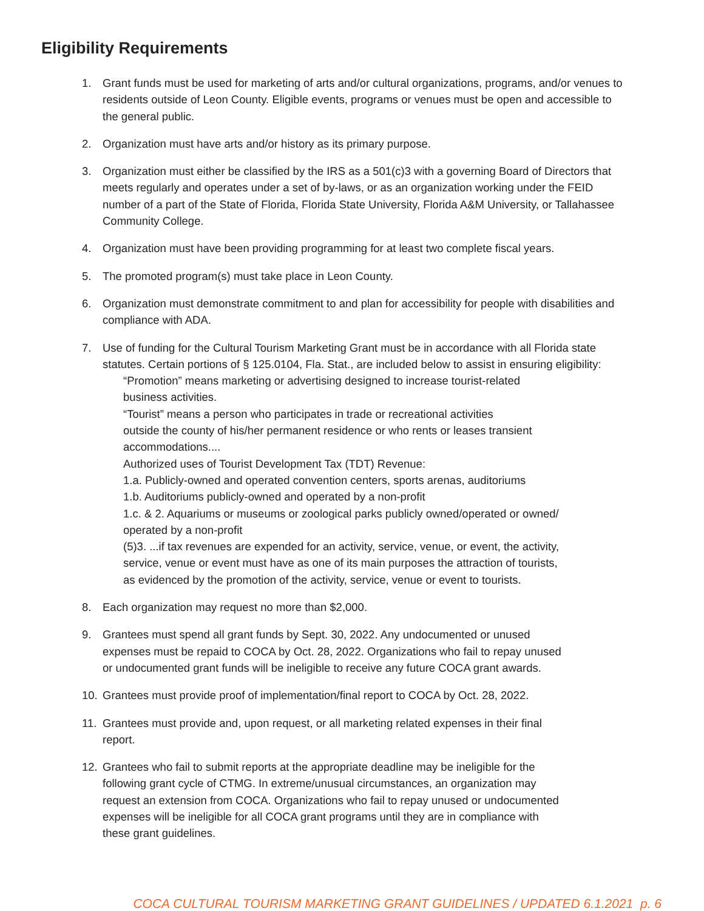Eligibility Requirements
1. Grant funds must be used for marketing of arts and/or cultural organizations, programs, and/or venues to residents outside of Leon County. Eligible events, programs or venues must be open and accessible to the general public.
2. Organization must have arts and/or history as its primary purpose.
3. Organization must either be classified by the IRS as a 501(c)3 with a governing Board of Directors that meets regularly and operates under a set of by-laws, or as an organization working under the FEID number of a part of the State of Florida, Florida State University, Florida A&M University, or Tallahassee Community College.
4. Organization must have been providing programming for at least two complete fiscal years.
5. The promoted program(s) must take place in Leon County.
6. Organization must demonstrate commitment to and plan for accessibility for people with disabilities and compliance with ADA.
7. Use of funding for the Cultural Tourism Marketing Grant must be in accordance with all Florida state statutes. Certain portions of § 125.0104, Fla. Stat., are included below to assist in ensuring eligibility:
“Promotion” means marketing or advertising designed to increase tourist-related
business activities.
“Tourist” means a person who participates in trade or recreational activities
outside the county of his/her permanent residence or who rents or leases transient
accommodations....
Authorized uses of Tourist Development Tax (TDT) Revenue:
1.a. Publicly-owned and operated convention centers, sports arenas, auditoriums
1.b. Auditoriums publicly-owned and operated by a non-profit
1.c. & 2. Aquariums or museums or zoological parks publicly owned/operated or owned/
operated by a non-profit
(5)3. ...if tax revenues are expended for an activity, service, venue, or event, the activity,
service, venue or event must have as one of its main purposes the attraction of tourists,
as evidenced by the promotion of the activity, service, venue or event to tourists.
8. Each organization may request no more than $2,000.
9. Grantees must spend all grant funds by Sept. 30, 2022. Any undocumented or unused
expenses must be repaid to COCA by Oct. 28, 2022. Organizations who fail to repay unused
or undocumented grant funds will be ineligible to receive any future COCA grant awards.
10. Grantees must provide proof of implementation/final report to COCA by Oct. 28, 2022.
11. Grantees must provide and, upon request, or all marketing related expenses in their final
report.
12. Grantees who fail to submit reports at the appropriate deadline may be ineligible for the
following grant cycle of CTMG. In extreme/unusual circumstances, an organization may
request an extension from COCA. Organizations who fail to repay unused or undocumented
expenses will be ineligible for all COCA grant programs until they are in compliance with
these grant guidelines.
COCA CULTURAL TOURISM MARKETING GRANT GUIDELINES / UPDATED 6.1.2021 p. 6